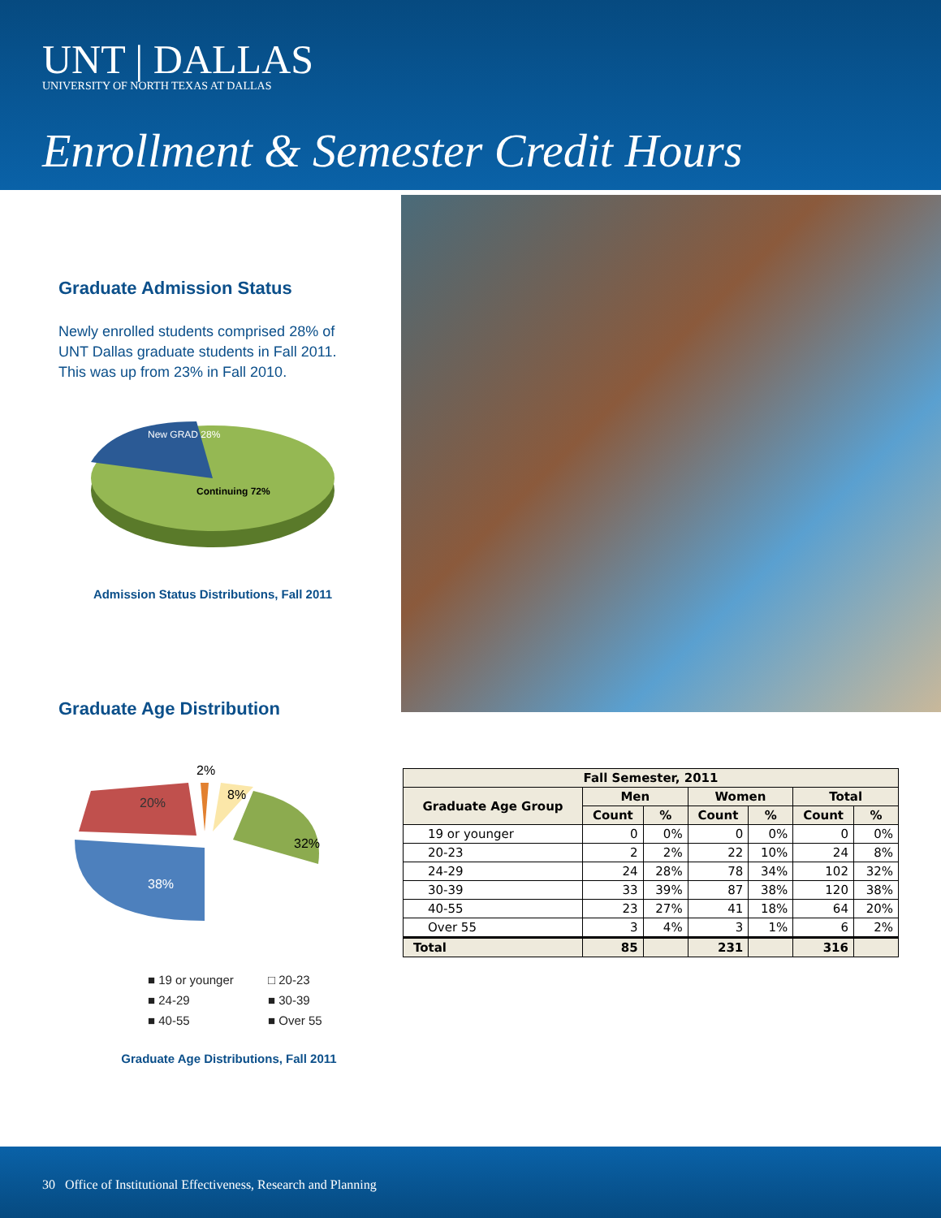UNT | DALLAS
UNIVERSITY OF NORTH TEXAS AT DALLAS
Enrollment & Semester Credit Hours
Graduate Admission Status
Newly enrolled students comprised 28% of UNT Dallas graduate students in Fall 2011. This was up from 23% in Fall 2010.
New GRAD 28%
Continuing 72%
Admission Status Distributions, Fall 2011
Graduate Age Distribution
38%
20%
32%
8%
2%
■ 19 or younger □ 20-23 ■ 24-29 ■ 30-39 ■ 40-55 ■ Over 55
Graduate Age Distributions, Fall 2011
| Fall Semester, 2011 | | | | | | |
| --- | --- | --- | --- | --- | --- | --- |
| Graduate Age Group | Men | | Women | | Total | |
| | Count | % | Count | % | Count | % |
| 19 or younger | 0 | 0% | 0 | 0% | 0 | 0% |
| 20-23 | 2 | 2% | 22 | 10% | 24 | 8% |
| 24-29 | 24 | 28% | 78 | 34% | 102 | 32% |
| 30-39 | 33 | 39% | 87 | 38% | 120 | 38% |
| 40-55 | 23 | 27% | 41 | 18% | 64 | 20% |
| Over 55 | 3 | 4% | 3 | 1% | 6 | 2% |
| Total | 85 | | 231 | | 316 | |
30 Office of Institutional Effectiveness, Research and Planning